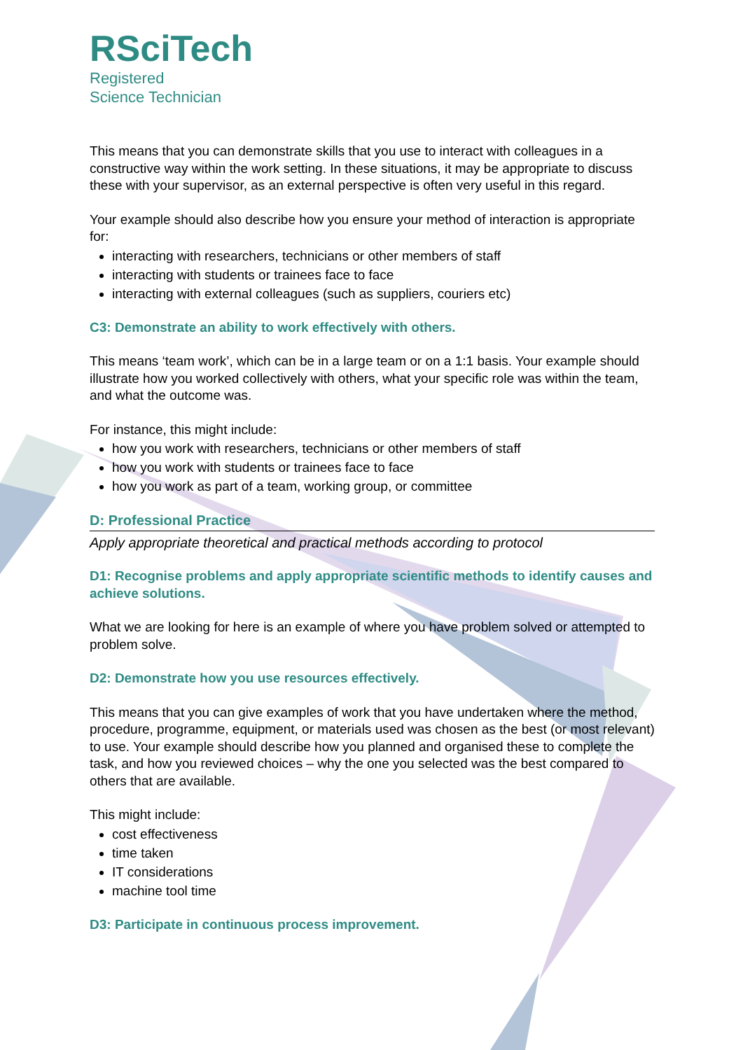RSciTech
Registered
Science Technician
This means that you can demonstrate skills that you use to interact with colleagues in a constructive way within the work setting. In these situations, it may be appropriate to discuss these with your supervisor, as an external perspective is often very useful in this regard.
Your example should also describe how you ensure your method of interaction is appropriate for:
interacting with researchers, technicians or other members of staff
interacting with students or trainees face to face
interacting with external colleagues (such as suppliers, couriers etc)
C3: Demonstrate an ability to work effectively with others.
This means ‘team work’, which can be in a large team or on a 1:1 basis. Your example should illustrate how you worked collectively with others, what your specific role was within the team, and what the outcome was.
For instance, this might include:
how you work with researchers, technicians or other members of staff
how you work with students or trainees face to face
how you work as part of a team, working group, or committee
D: Professional Practice
Apply appropriate theoretical and practical methods according to protocol
D1: Recognise problems and apply appropriate scientific methods to identify causes and achieve solutions.
What we are looking for here is an example of where you have problem solved or attempted to problem solve.
D2: Demonstrate how you use resources effectively.
This means that you can give examples of work that you have undertaken where the method, procedure, programme, equipment, or materials used was chosen as the best (or most relevant) to use. Your example should describe how you planned and organised these to complete the task, and how you reviewed choices – why the one you selected was the best compared to others that are available.
This might include:
cost effectiveness
time taken
IT considerations
machine tool time
D3: Participate in continuous process improvement.